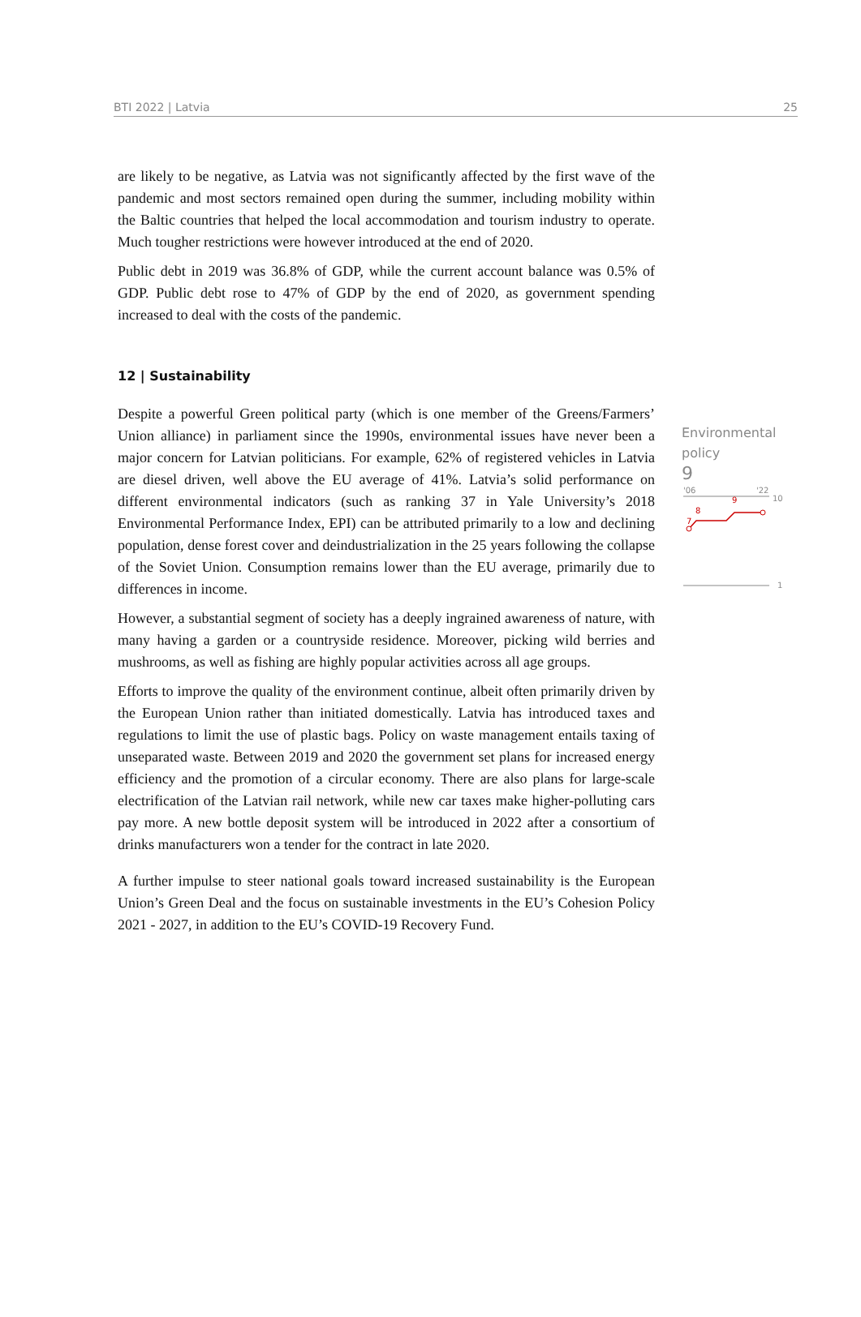BTI 2022 | Latvia 25
are likely to be negative, as Latvia was not significantly affected by the first wave of the pandemic and most sectors remained open during the summer, including mobility within the Baltic countries that helped the local accommodation and tourism industry to operate. Much tougher restrictions were however introduced at the end of 2020.
Public debt in 2019 was 36.8% of GDP, while the current account balance was 0.5% of GDP. Public debt rose to 47% of GDP by the end of 2020, as government spending increased to deal with the costs of the pandemic.
12 | Sustainability
Despite a powerful Green political party (which is one member of the Greens/Farmers’ Union alliance) in parliament since the 1990s, environmental issues have never been a major concern for Latvian politicians. For example, 62% of registered vehicles in Latvia are diesel driven, well above the EU average of 41%. Latvia’s solid performance on different environmental indicators (such as ranking 37 in Yale University’s 2018 Environmental Performance Index, EPI) can be attributed primarily to a low and declining population, dense forest cover and deindustrialization in the 25 years following the collapse of the Soviet Union. Consumption remains lower than the EU average, primarily due to differences in income.
However, a substantial segment of society has a deeply ingrained awareness of nature, with many having a garden or a countryside residence. Moreover, picking wild berries and mushrooms, as well as fishing are highly popular activities across all age groups.
Efforts to improve the quality of the environment continue, albeit often primarily driven by the European Union rather than initiated domestically. Latvia has introduced taxes and regulations to limit the use of plastic bags. Policy on waste management entails taxing of unseparated waste. Between 2019 and 2020 the government set plans for increased energy efficiency and the promotion of a circular economy. There are also plans for large-scale electrification of the Latvian rail network, while new car taxes make higher-polluting cars pay more. A new bottle deposit system will be introduced in 2022 after a consortium of drinks manufacturers won a tender for the contract in late 2020.
A further impulse to steer national goals toward increased sustainability is the European Union’s Green Deal and the focus on sustainable investments in the EU’s Cohesion Policy 2021 - 2027, in addition to the EU’s COVID-19 Recovery Fund.
Environmental
policy
9
'06
'22
10
9
8
7
1